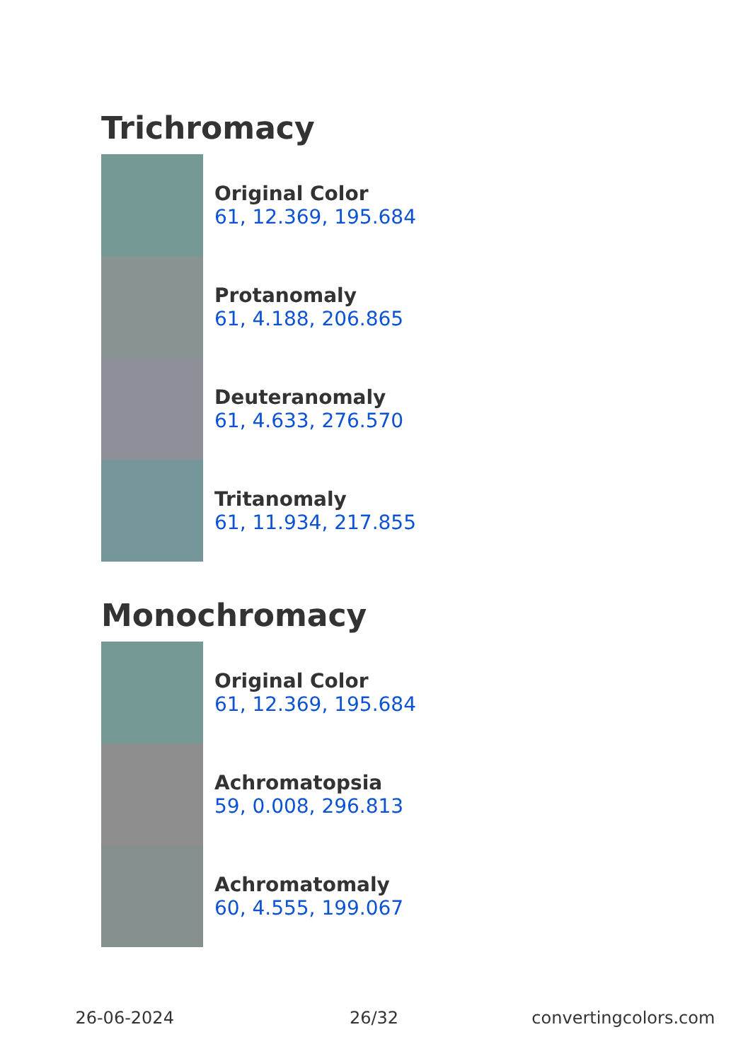Trichromacy
Original Color
61, 12.369, 195.684
Protanomaly
61, 4.188, 206.865
Deuteranomaly
61, 4.633, 276.570
Tritanomaly
61, 11.934, 217.855
Monochromacy
Original Color
61, 12.369, 195.684
Achromatopsia
59, 0.008, 296.813
Achromatomaly
60, 4.555, 199.067
26-06-2024 26/32 convertingcolors.com